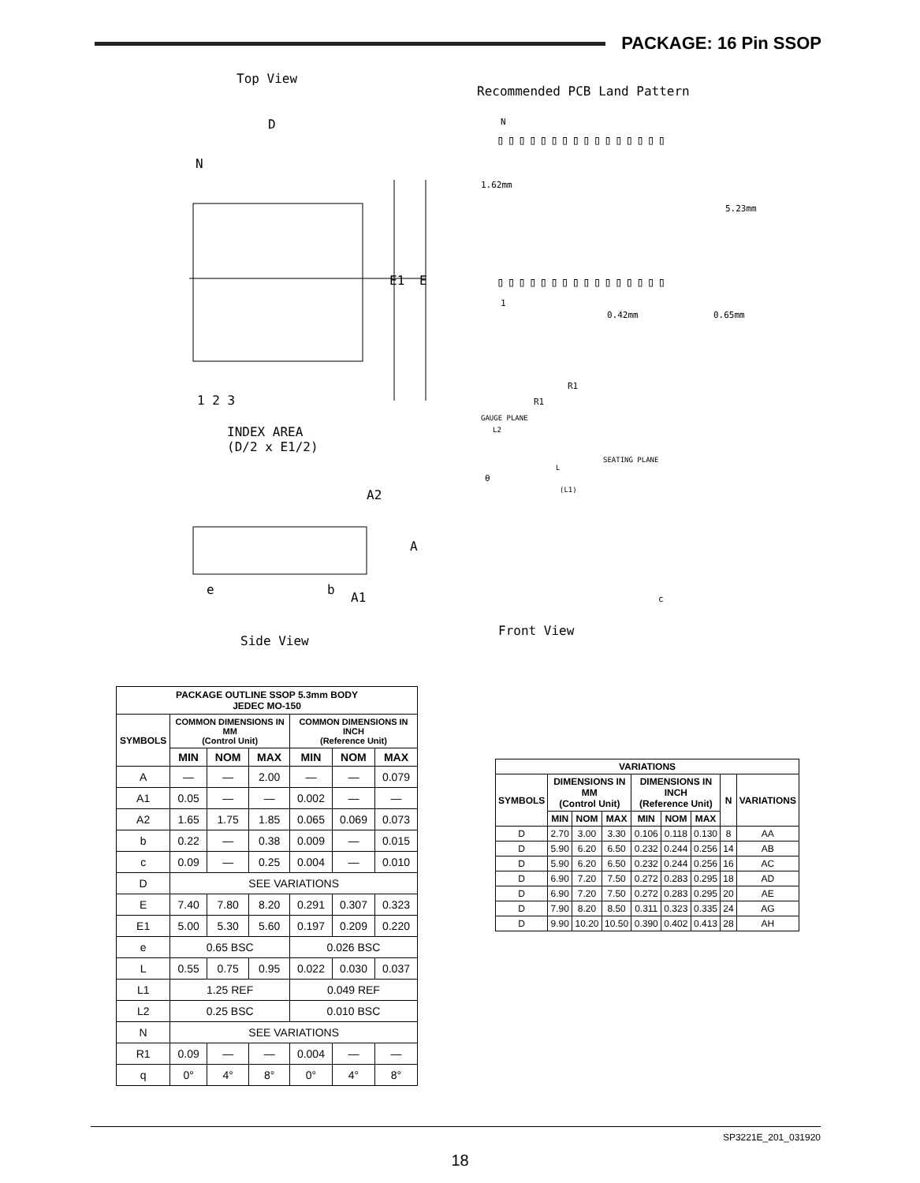PACKAGE: 16 Pin SSOP
Top View
D
N
E1 E
1 2 3
INDEX AREA
(D/2 x E1/2)
A2
A
e b
A1
Side View
Recommended PCB Land Pattern
N
▯▯▯▯▯▯▯▯▯▯▯▯▯▯▯▯
1.62mm
5.23mm
▯▯▯▯▯▯▯▯▯▯▯▯▯▯▯▯
1
0.42mm 0.65mm
R1
R1
GAUGE PLANE
L2
SEATING PLANE
L
θ
(L1)
c
Front View
| PACKAGE OUTLINE SSOP 5.3mm BODY JEDEC MO-150 | | | | | | |
| --- | --- | --- | --- | --- | --- | --- |
| SYMBOLS | COMMON DIMENSIONS IN MM (Control Unit) | | | COMMON DIMENSIONS IN INCH (Reference Unit) | | |
| | MIN | NOM | MAX | MIN | NOM | MAX |
| A | — | — | 2.00 | — | — | 0.079 |
| A1 | 0.05 | — | — | 0.002 | — | — |
| A2 | 1.65 | 1.75 | 1.85 | 0.065 | 0.069 | 0.073 |
| b | 0.22 | — | 0.38 | 0.009 | — | 0.015 |
| c | 0.09 | — | 0.25 | 0.004 | — | 0.010 |
| D | SEE VARIATIONS | | | | | |
| E | 7.40 | 7.80 | 8.20 | 0.291 | 0.307 | 0.323 |
| E1 | 5.00 | 5.30 | 5.60 | 0.197 | 0.209 | 0.220 |
| e | 0.65 BSC | | | 0.026 BSC | | |
| L | 0.55 | 0.75 | 0.95 | 0.022 | 0.030 | 0.037 |
| L1 | 1.25 REF | | | 0.049 REF | | |
| L2 | 0.25 BSC | | | 0.010 BSC | | |
| N | SEE VARIATIONS | | | | | |
| R1 | 0.09 | — | — | 0.004 | — | — |
| q | 0° | 4° | 8° | 0° | 4° | 8° |
| VARIATIONS | | | | | | | | |
| --- | --- | --- | --- | --- | --- | --- | --- | --- |
| SYMBOLS | DIMENSIONS IN MM (Control Unit) | | | DIMENSIONS IN INCH (Reference Unit) | | | N | VARIATIONS |
| | MIN | NOM | MAX | MIN | NOM | MAX | | |
| D | 2.70 | 3.00 | 3.30 | 0.106 | 0.118 | 0.130 | 8 | AA |
| D | 5.90 | 6.20 | 6.50 | 0.232 | 0.244 | 0.256 | 14 | AB |
| D | 5.90 | 6.20 | 6.50 | 0.232 | 0.244 | 0.256 | 16 | AC |
| D | 6.90 | 7.20 | 7.50 | 0.272 | 0.283 | 0.295 | 18 | AD |
| D | 6.90 | 7.20 | 7.50 | 0.272 | 0.283 | 0.295 | 20 | AE |
| D | 7.90 | 8.20 | 8.50 | 0.311 | 0.323 | 0.335 | 24 | AG |
| D | 9.90 | 10.20 | 10.50 | 0.390 | 0.402 | 0.413 | 28 | AH |
SP3221E_201_031920
18